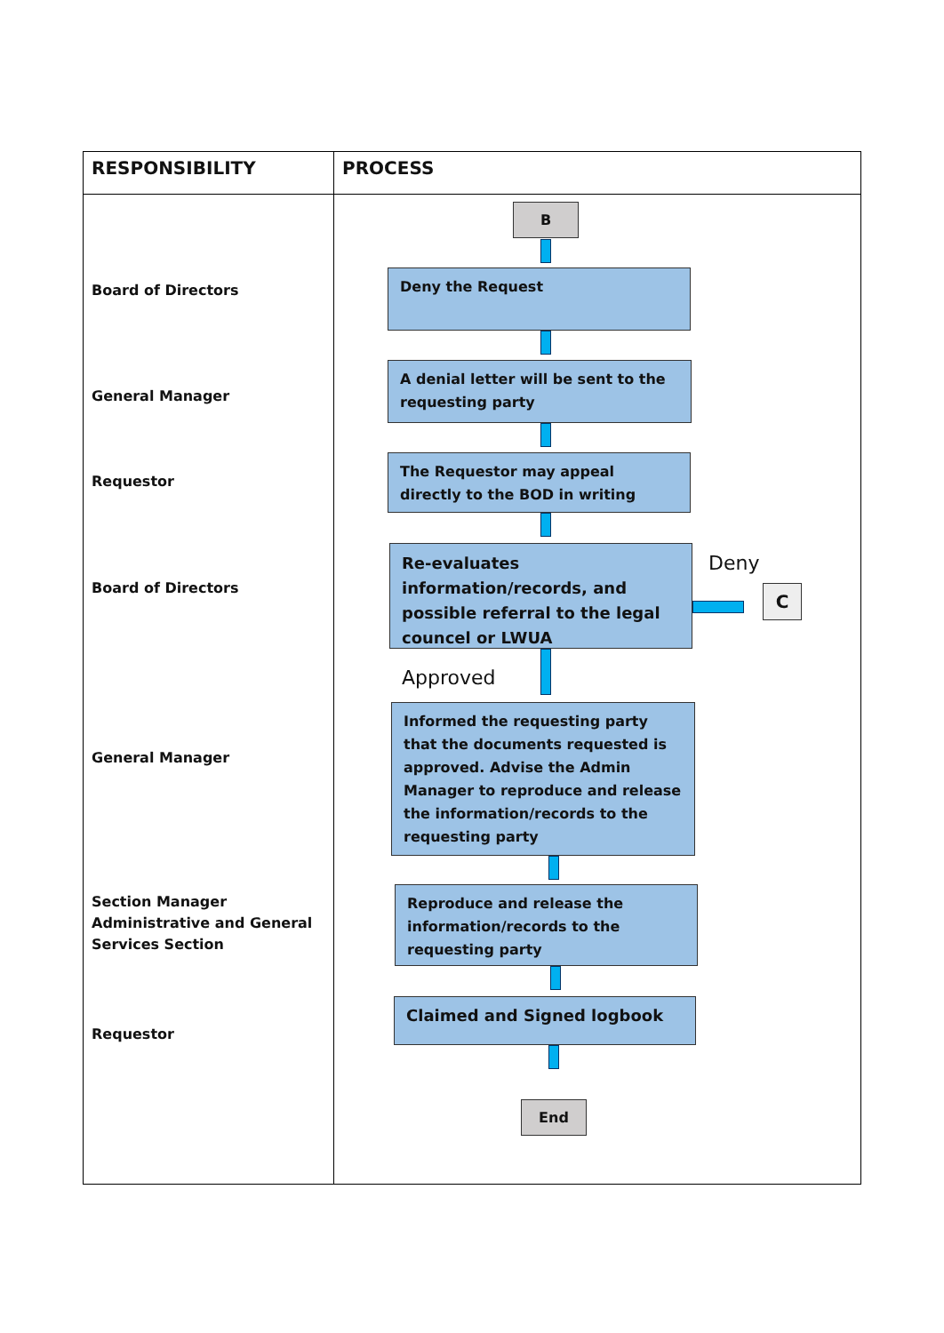| RESPONSIBILITY | PROCESS |
| --- | --- |
| Board of Directors General Manager Requestor Board of Directors General Manager Section Manager Administrative and General Services Section Requestor | B Deny the Request A denial letter will be sent to the requesting party The Requestor may appeal directly to the BOD in writing Re-evaluates information/records, and possible referral to the legal councel or LWUA Deny C Approved Informed the requesting party that the documents requested is approved. Advise the Admin Manager to reproduce and release the information/records to the requesting party Reproduce and release the information/records to the requesting party Claimed and Signed logbook End |